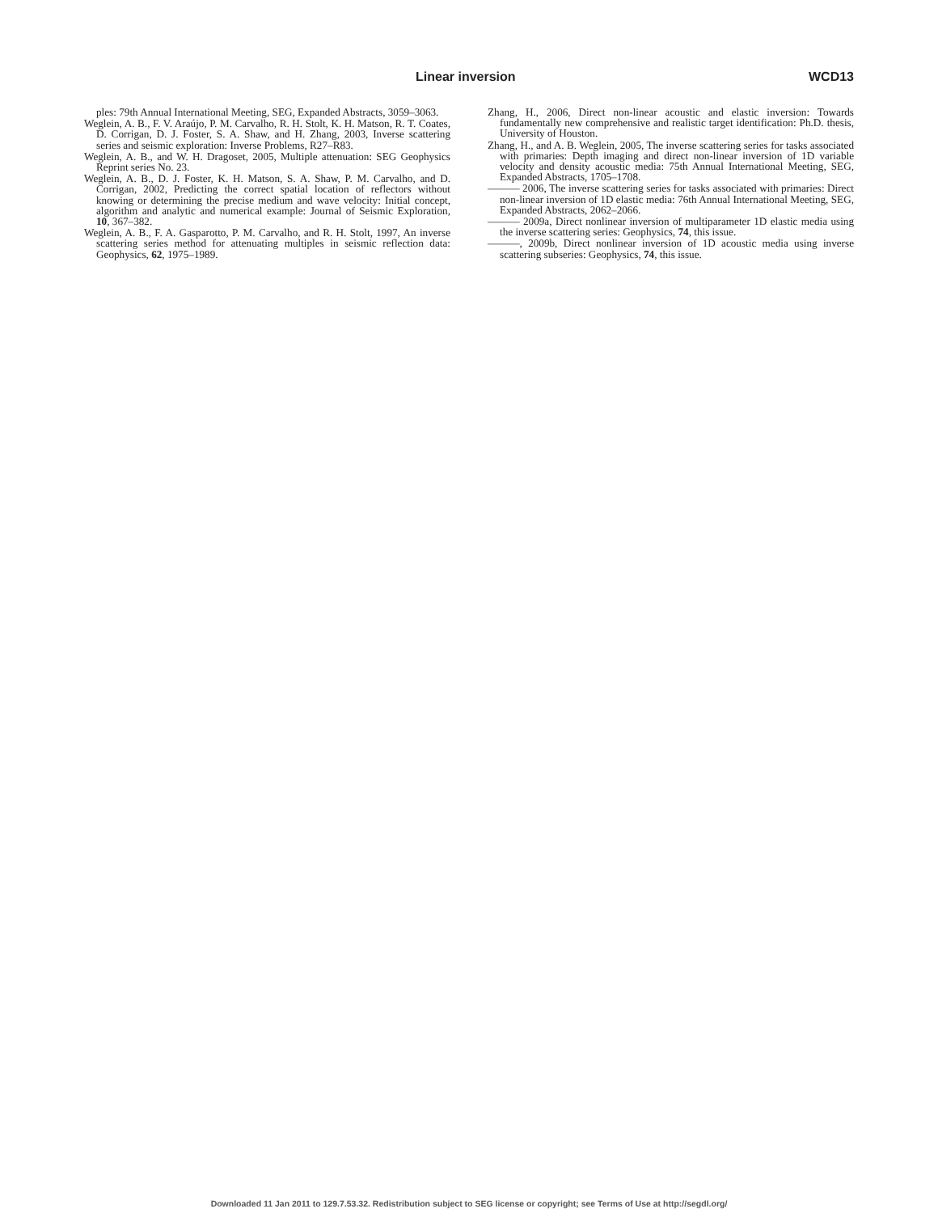Linear inversion WCD13
ples: 79th Annual International Meeting, SEG, Expanded Abstracts, 3059–3063.
Weglein, A. B., F. V. Araújo, P. M. Carvalho, R. H. Stolt, K. H. Matson, R. T. Coates, D. Corrigan, D. J. Foster, S. A. Shaw, and H. Zhang, 2003, Inverse scattering series and seismic exploration: Inverse Problems, R27–R83.
Weglein, A. B., and W. H. Dragoset, 2005, Multiple attenuation: SEG Geophysics Reprint series No. 23.
Weglein, A. B., D. J. Foster, K. H. Matson, S. A. Shaw, P. M. Carvalho, and D. Corrigan, 2002, Predicting the correct spatial location of reflectors without knowing or determining the precise medium and wave velocity: Initial concept, algorithm and analytic and numerical example: Journal of Seismic Exploration, 10, 367–382.
Weglein, A. B., F. A. Gasparotto, P. M. Carvalho, and R. H. Stolt, 1997, An inverse scattering series method for attenuating multiples in seismic reflection data: Geophysics, 62, 1975–1989.
Zhang, H., 2006, Direct non-linear acoustic and elastic inversion: Towards fundamentally new comprehensive and realistic target identification: Ph.D. thesis, University of Houston.
Zhang, H., and A. B. Weglein, 2005, The inverse scattering series for tasks associated with primaries: Depth imaging and direct non-linear inversion of 1D variable velocity and density acoustic media: 75th Annual International Meeting, SEG, Expanded Abstracts, 1705–1708.
——— 2006, The inverse scattering series for tasks associated with primaries: Direct non-linear inversion of 1D elastic media: 76th Annual International Meeting, SEG, Expanded Abstracts, 2062–2066.
——— 2009a, Direct nonlinear inversion of multiparameter 1D elastic media using the inverse scattering series: Geophysics, 74, this issue.
———, 2009b, Direct nonlinear inversion of 1D acoustic media using inverse scattering subseries: Geophysics, 74, this issue.
Downloaded 11 Jan 2011 to 129.7.53.32. Redistribution subject to SEG license or copyright; see Terms of Use at http://segdl.org/